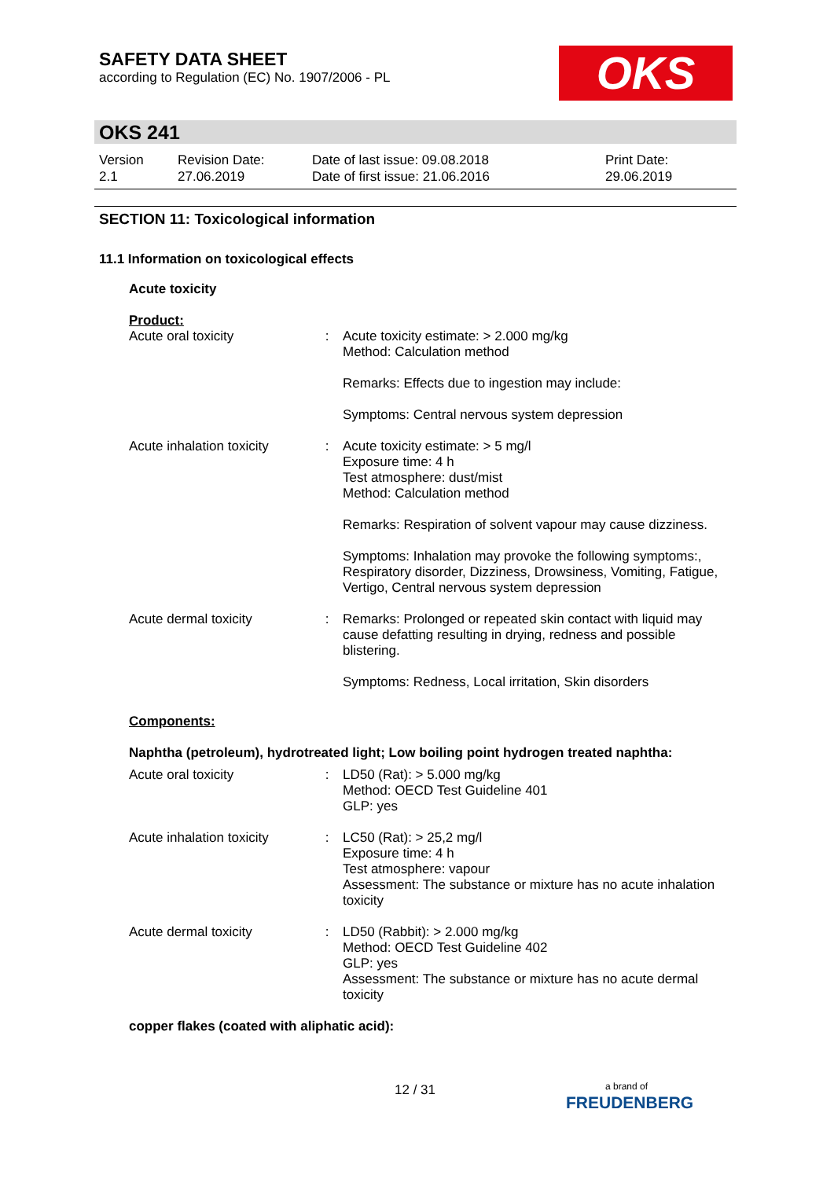SAFETY DATA SHEET
according to Regulation (EC) No. 1907/2006 - PL
OKS
OKS 241
Version
2.1
Revision Date:
27.06.2019
Date of last issue: 09.08.2018
Date of first issue: 21.06.2016
Print Date:
29.06.2019
SECTION 11: Toxicological information
11.1 Information on toxicological effects
Acute toxicity
Product:
| Acute oral toxicity | : | Acute toxicity estimate: > 2.000 mg/kg Method: Calculation method |
| | | Remarks: Effects due to ingestion may include: |
| | | Symptoms: Central nervous system depression |
| Acute inhalation toxicity | : | Acute toxicity estimate: > 5 mg/l Exposure time: 4 h Test atmosphere: dust/mist Method: Calculation method |
| | | Remarks: Respiration of solvent vapour may cause dizziness. |
| | | Symptoms: Inhalation may provoke the following symptoms:, Respiratory disorder, Dizziness, Drowsiness, Vomiting, Fatigue, Vertigo, Central nervous system depression |
| Acute dermal toxicity | : | Remarks: Prolonged or repeated skin contact with liquid may cause defatting resulting in drying, redness and possible blistering. |
| | | Symptoms: Redness, Local irritation, Skin disorders |
Components:
Naphtha (petroleum), hydrotreated light; Low boiling point hydrogen treated naphtha:
| Acute oral toxicity | : | LD50 (Rat): > 5.000 mg/kg Method: OECD Test Guideline 401 GLP: yes |
| Acute inhalation toxicity | : | LC50 (Rat): > 25,2 mg/l Exposure time: 4 h Test atmosphere: vapour Assessment: The substance or mixture has no acute inhalation toxicity |
| Acute dermal toxicity | : | LD50 (Rabbit): > 2.000 mg/kg Method: OECD Test Guideline 402 GLP: yes Assessment: The substance or mixture has no acute dermal toxicity |
copper flakes (coated with aliphatic acid):
12 / 31
a brand of
FREUDENBERG